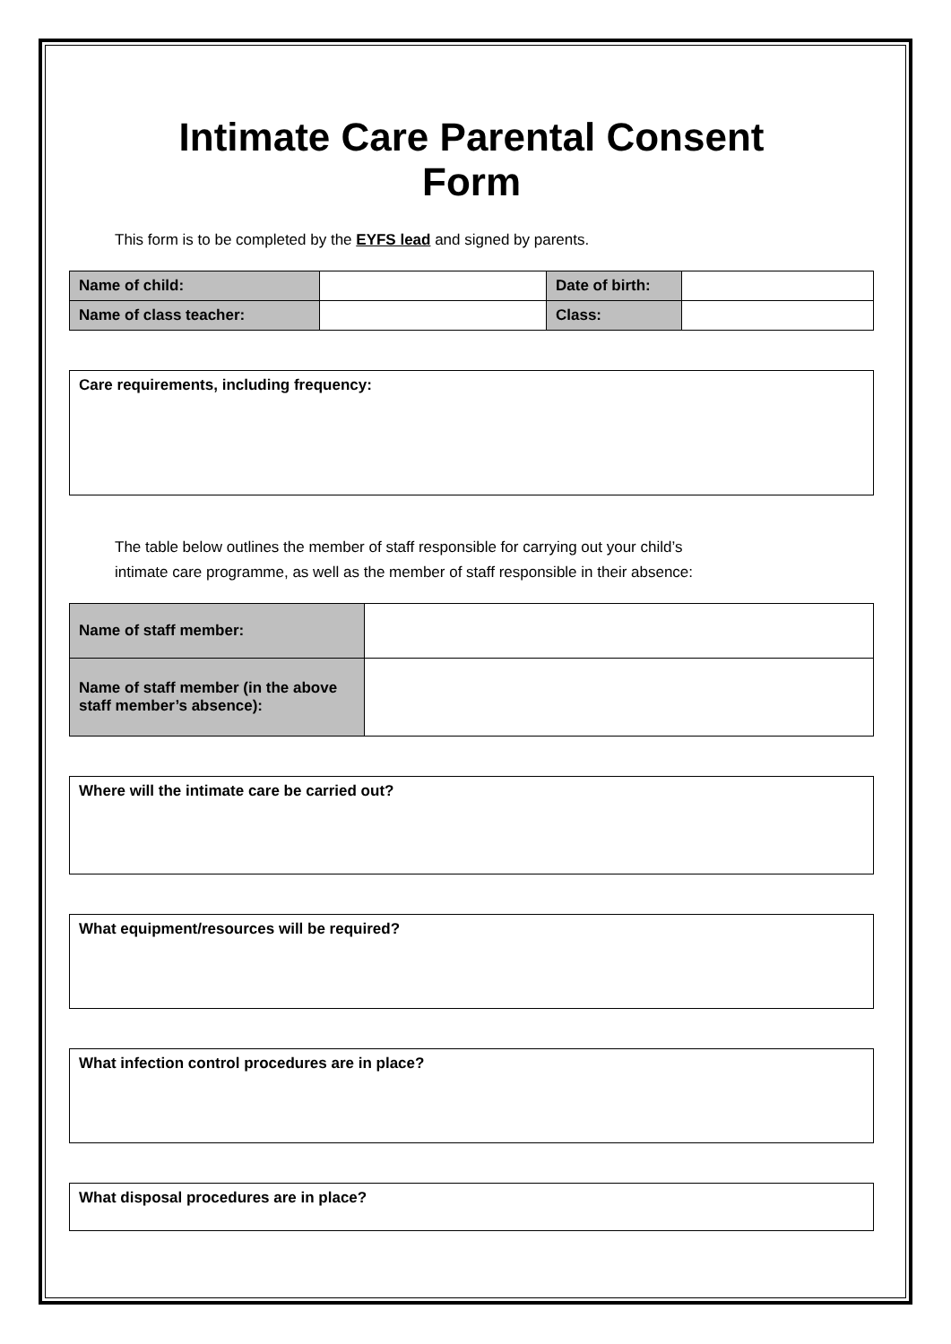Intimate Care Parental Consent
Form
This form is to be completed by the EYFS lead and signed by parents.
| Name of child: | | Date of birth: | |
| Name of class teacher: | | Class: | |
| Care requirements, including frequency: |
The table below outlines the member of staff responsible for carrying out your child’s
intimate care programme, as well as the member of staff responsible in their absence:
| Name of staff member: | |
| Name of staff member (in the above staff member’s absence): | |
| Where will the intimate care be carried out? |
| What equipment/resources will be required? |
| What infection control procedures are in place? |
| What disposal procedures are in place? |